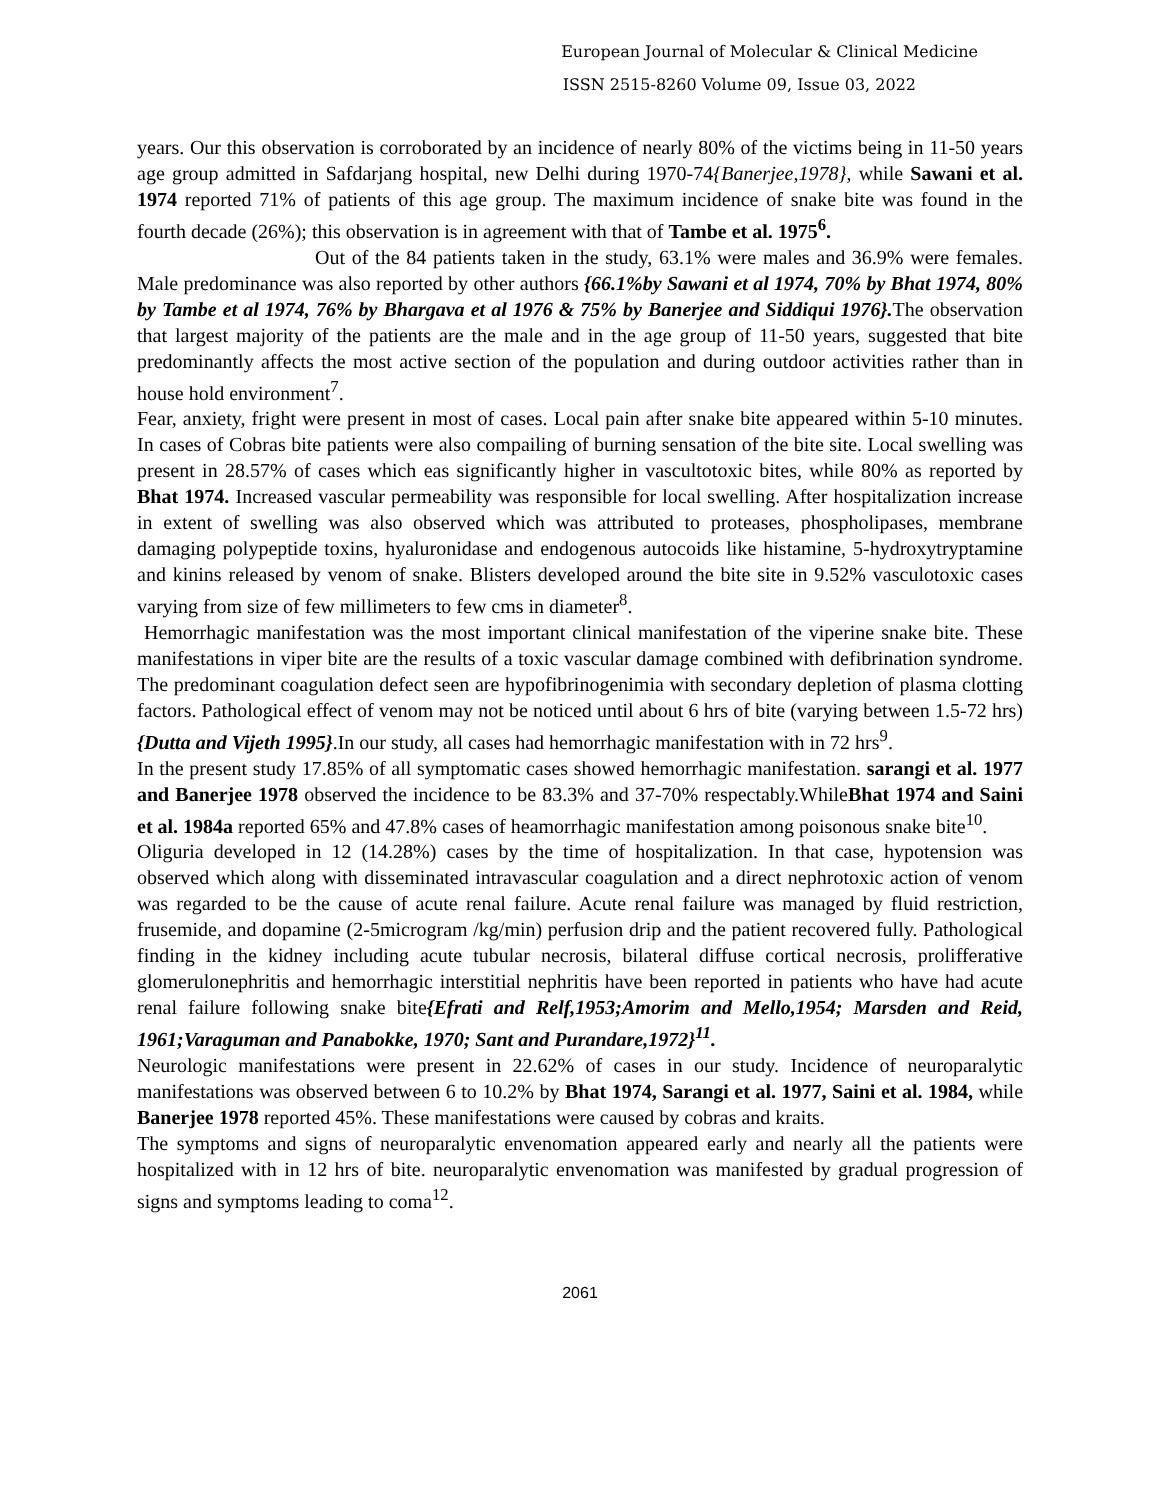European Journal of Molecular & Clinical Medicine
ISSN 2515-8260 Volume 09, Issue 03, 2022
years. Our this observation is corroborated by an incidence of nearly 80% of the victims being in 11-50 years age group admitted in Safdarjang hospital, new Delhi during 1970-74{Banerjee,1978}, while Sawani et al. 1974 reported 71% of patients of this age group. The maximum incidence of snake bite was found in the fourth decade (26%); this observation is in agreement with that of Tambe et al. 1975<sup>6</sup>.
Out of the 84 patients taken in the study, 63.1% were males and 36.9% were females. Male predominance was also reported by other authors {66.1%by Sawani et al 1974, 70% by Bhat 1974, 80% by Tambe et al 1974, 76% by Bhargava et al 1976 & 75% by Banerjee and Siddiqui 1976}. The observation that largest majority of the patients are the male and in the age group of 11-50 years, suggested that bite predominantly affects the most active section of the population and during outdoor activities rather than in house hold environment<sup>7</sup>.
Fear, anxiety, fright were present in most of cases. Local pain after snake bite appeared within 5-10 minutes. In cases of Cobras bite patients were also compailing of burning sensation of the bite site. Local swelling was present in 28.57% of cases which eas significantly higher in vascultotoxic bites, while 80% as reported by Bhat 1974. Increased vascular permeability was responsible for local swelling. After hospitalization increase in extent of swelling was also observed which was attributed to proteases, phospholipases, membrane damaging polypeptide toxins, hyaluronidase and endogenous autocoids like histamine, 5-hydroxytryptamine and kinins released by venom of snake. Blisters developed around the bite site in 9.52% vasculotoxic cases varying from size of few millimeters to few cms in diameter<sup>8</sup>.
Hemorrhagic manifestation was the most important clinical manifestation of the viperine snake bite. These manifestations in viper bite are the results of a toxic vascular damage combined with defibrination syndrome. The predominant coagulation defect seen are hypofibrinogenimia with secondary depletion of plasma clotting factors. Pathological effect of venom may not be noticed until about 6 hrs of bite (varying between 1.5-72 hrs) {Dutta and Vijeth 1995}.In our study, all cases had hemorrhagic manifestation with in 72 hrs<sup>9</sup>.
In the present study 17.85% of all symptomatic cases showed hemorrhagic manifestation. sarangi et al. 1977 and Banerjee 1978 observed the incidence to be 83.3% and 37-70% respectably.WhileBhat 1974 and Saini et al. 1984a reported 65% and 47.8% cases of heamorrhagic manifestation among poisonous snake bite<sup>10</sup>.
Oliguria developed in 12 (14.28%) cases by the time of hospitalization. In that case, hypotension was observed which along with disseminated intravascular coagulation and a direct nephrotoxic action of venom was regarded to be the cause of acute renal failure. Acute renal failure was managed by fluid restriction, frusemide, and dopamine (2-5microgram /kg/min) perfusion drip and the patient recovered fully. Pathological finding in the kidney including acute tubular necrosis, bilateral diffuse cortical necrosis, prolifferative glomerulonephritis and hemorrhagic interstitial nephritis have been reported in patients who have had acute renal failure following snake bite{Efrati and Relf,1953;Amorim and Mello,1954; Marsden and Reid, 1961;Varaguman and Panabokke, 1970; Sant and Purandare,1972}<sup>11</sup>.
Neurologic manifestations were present in 22.62% of cases in our study. Incidence of neuroparalytic manifestations was observed between 6 to 10.2% by Bhat 1974, Sarangi et al. 1977, Saini et al. 1984, while Banerjee 1978 reported 45%. These manifestations were caused by cobras and kraits.
The symptoms and signs of neuroparalytic envenomation appeared early and nearly all the patients were hospitalized with in 12 hrs of bite. neuroparalytic envenomation was manifested by gradual progression of signs and symptoms leading to coma<sup>12</sup>.
2061